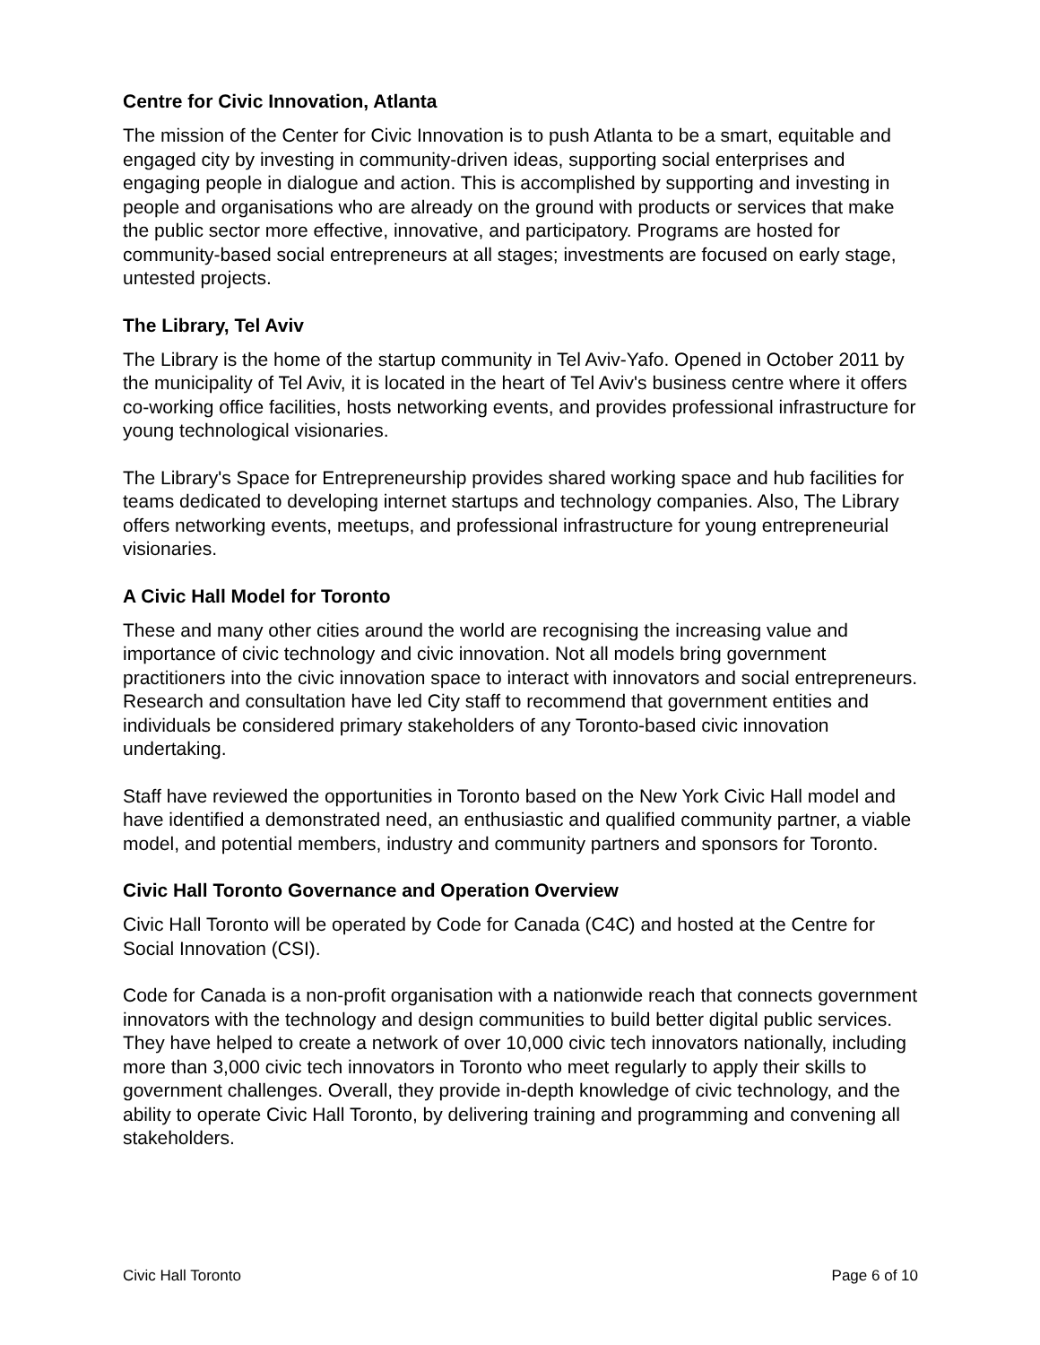Centre for Civic Innovation, Atlanta
The mission of the Center for Civic Innovation is to push Atlanta to be a smart, equitable and engaged city by investing in community-driven ideas, supporting social enterprises and engaging people in dialogue and action. This is accomplished by supporting and investing in people and organisations who are already on the ground with products or services that make the public sector more effective, innovative, and participatory. Programs are hosted for community-based social entrepreneurs at all stages; investments are focused on early stage, untested projects.
The Library, Tel Aviv
The Library is the home of the startup community in Tel Aviv-Yafo. Opened in October 2011 by the municipality of Tel Aviv, it is located in the heart of Tel Aviv's business centre where it offers co-working office facilities, hosts networking events, and provides professional infrastructure for young technological visionaries.
The Library's Space for Entrepreneurship provides shared working space and hub facilities for teams dedicated to developing internet startups and technology companies. Also, The Library offers networking events, meetups, and professional infrastructure for young entrepreneurial visionaries.
A Civic Hall Model for Toronto
These and many other cities around the world are recognising the increasing value and importance of civic technology and civic innovation. Not all models bring government practitioners into the civic innovation space to interact with innovators and social entrepreneurs. Research and consultation have led City staff to recommend that government entities and individuals be considered primary stakeholders of any Toronto-based civic innovation undertaking.
Staff have reviewed the opportunities in Toronto based on the New York Civic Hall model and have identified a demonstrated need, an enthusiastic and qualified community partner, a viable model, and potential members, industry and community partners and sponsors for Toronto.
Civic Hall Toronto Governance and Operation Overview
Civic Hall Toronto will be operated by Code for Canada (C4C) and hosted at the Centre for Social Innovation (CSI).
Code for Canada is a non-profit organisation with a nationwide reach that connects government innovators with the technology and design communities to build better digital public services. They have helped to create a network of over 10,000 civic tech innovators nationally, including more than 3,000 civic tech innovators in Toronto who meet regularly to apply their skills to government challenges. Overall, they provide in-depth knowledge of civic technology, and the ability to operate Civic Hall Toronto, by delivering training and programming and convening all stakeholders.
Civic Hall Toronto Page 6 of 10